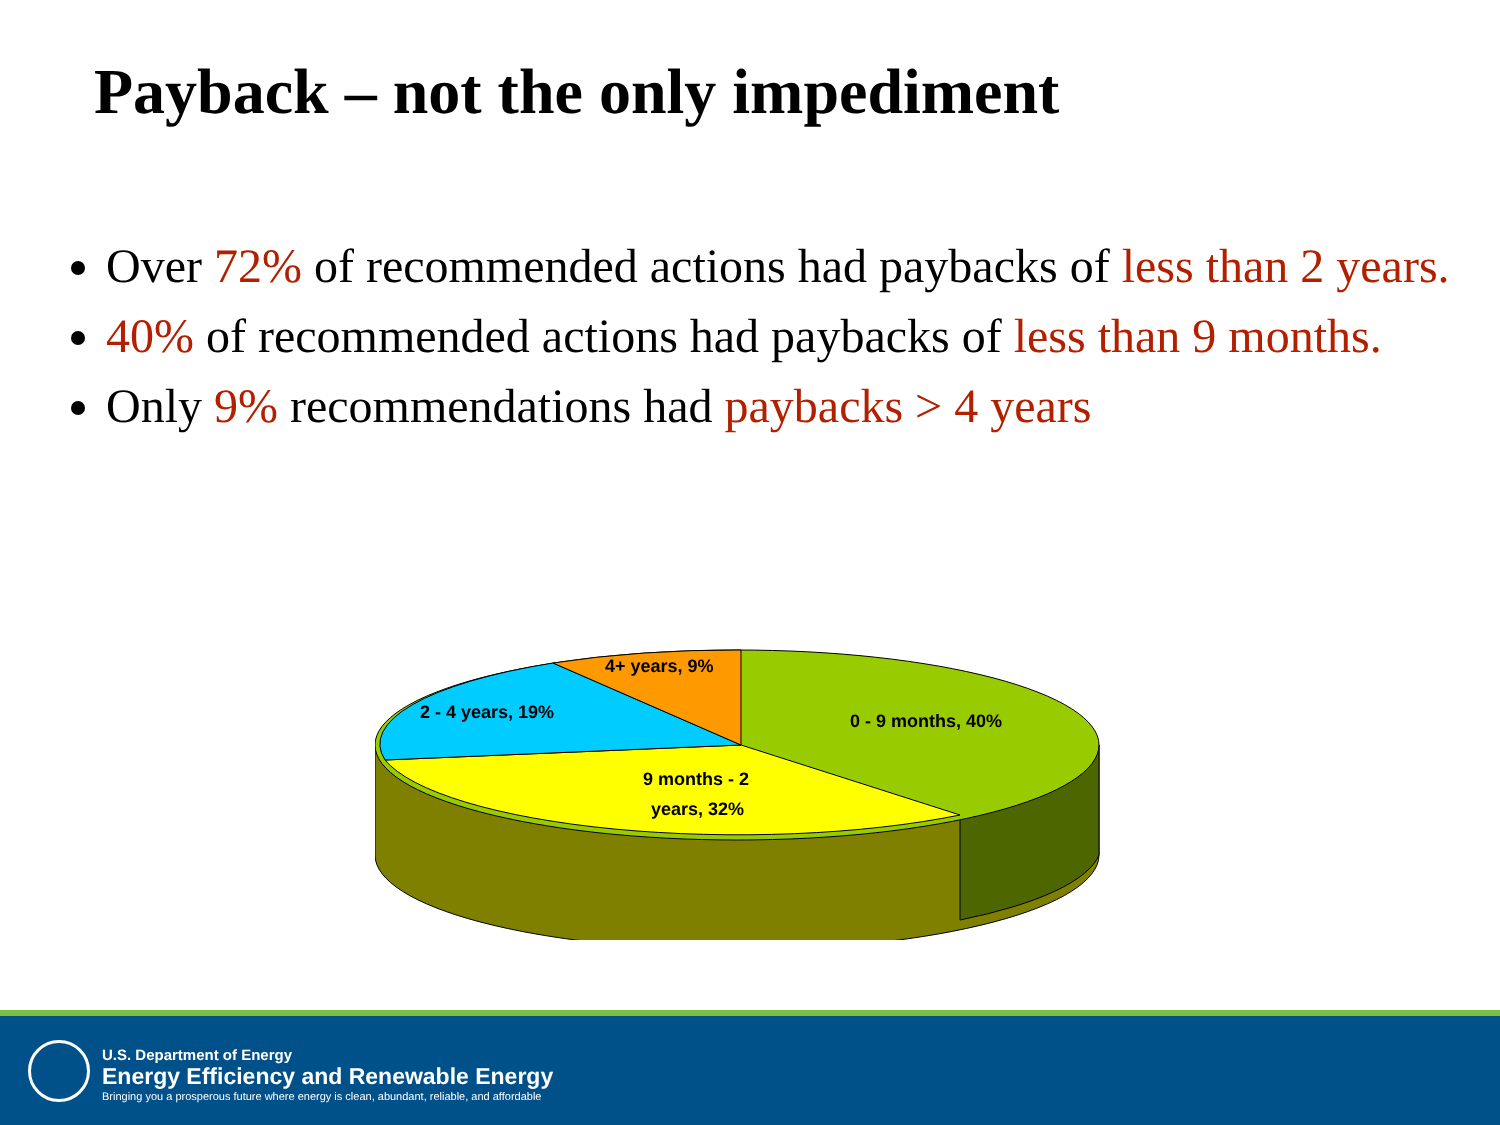Payback – not the only impediment
Over 72% of recommended actions had paybacks of less than 2 years.
40% of recommended actions had paybacks of less than 9 months.
Only 9% recommendations had paybacks > 4 years
4+ years, 9%
2 - 4 years, 19%
0 - 9 months, 40%
9 months - 2
years, 32%
U.S. Department of Energy
Energy Efficiency and Renewable Energy
Bringing you a prosperous future where energy is clean, abundant, reliable, and affordable